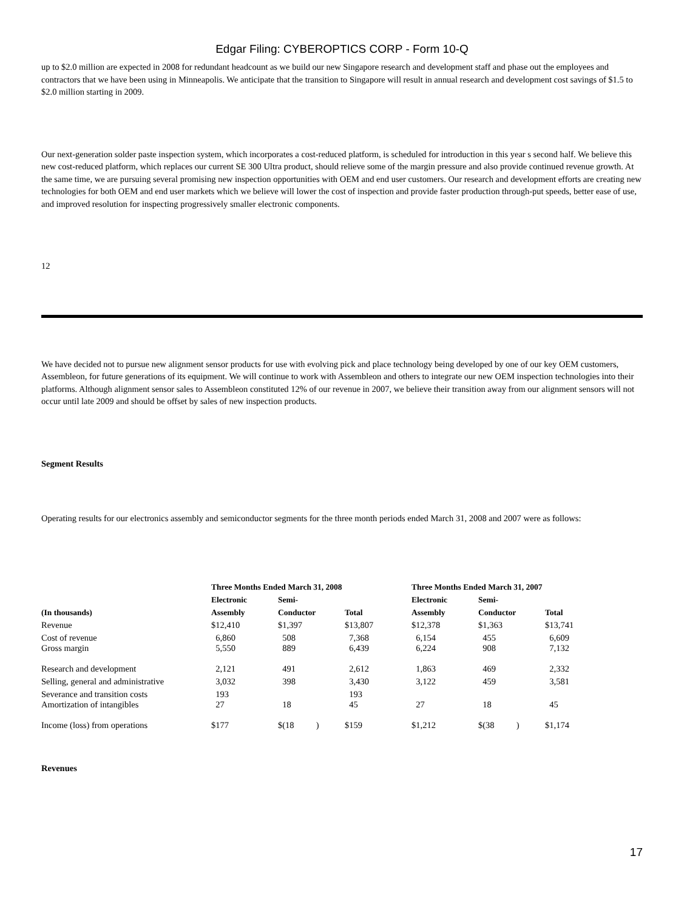Edgar Filing: CYBEROPTICS CORP - Form 10-Q
up to $2.0 million are expected in 2008 for redundant headcount as we build our new Singapore research and development staff and phase out the employees and contractors that we have been using in Minneapolis. We anticipate that the transition to Singapore will result in annual research and development cost savings of $1.5 to $2.0 million starting in 2009.
Our next-generation solder paste inspection system, which incorporates a cost-reduced platform, is scheduled for introduction in this year s second half. We believe this new cost-reduced platform, which replaces our current SE 300 Ultra product, should relieve some of the margin pressure and also provide continued revenue growth. At the same time, we are pursuing several promising new inspection opportunities with OEM and end user customers. Our research and development efforts are creating new technologies for both OEM and end user markets which we believe will lower the cost of inspection and provide faster production through-put speeds, better ease of use, and improved resolution for inspecting progressively smaller electronic components.
12
We have decided not to pursue new alignment sensor products for use with evolving pick and place technology being developed by one of our key OEM customers, Assembleon, for future generations of its equipment. We will continue to work with Assembleon and others to integrate our new OEM inspection technologies into their platforms. Although alignment sensor sales to Assembleon constituted 12% of our revenue in 2007, we believe their transition away from our alignment sensors will not occur until late 2009 and should be offset by sales of new inspection products.
Segment Results
Operating results for our electronics assembly and semiconductor segments for the three month periods ended March 31, 2008 and 2007 were as follows:
| | Three Months Ended March 31, 2008 | | | Three Months Ended March 31, 2007 | | |
| --- | --- | --- | --- | --- | --- | --- |
| | Electronic | Semi- | | Electronic | Semi- | |
| (In thousands) | Assembly | Conductor | Total | Assembly | Conductor | Total |
| Revenue | $12,410 | $1,397 | $13,807 | $12,378 | $1,363 | $13,741 |
| Cost of revenue | 6,860 | 508 | 7,368 | 6,154 | 455 | 6,609 |
| Gross margin | 5,550 | 889 | 6,439 | 6,224 | 908 | 7,132 |
| Research and development | 2,121 | 491 | 2,612 | 1,863 | 469 | 2,332 |
| Selling, general and administrative | 3,032 | 398 | 3,430 | 3,122 | 459 | 3,581 |
| Severance and transition costs | 193 | | 193 | | | |
| Amortization of intangibles | 27 | 18 | 45 | 27 | 18 | 45 |
| Income (loss) from operations | $177 | $(18 ) | $159 | $1,212 | $(38 ) | $1,174 |
Revenues
17